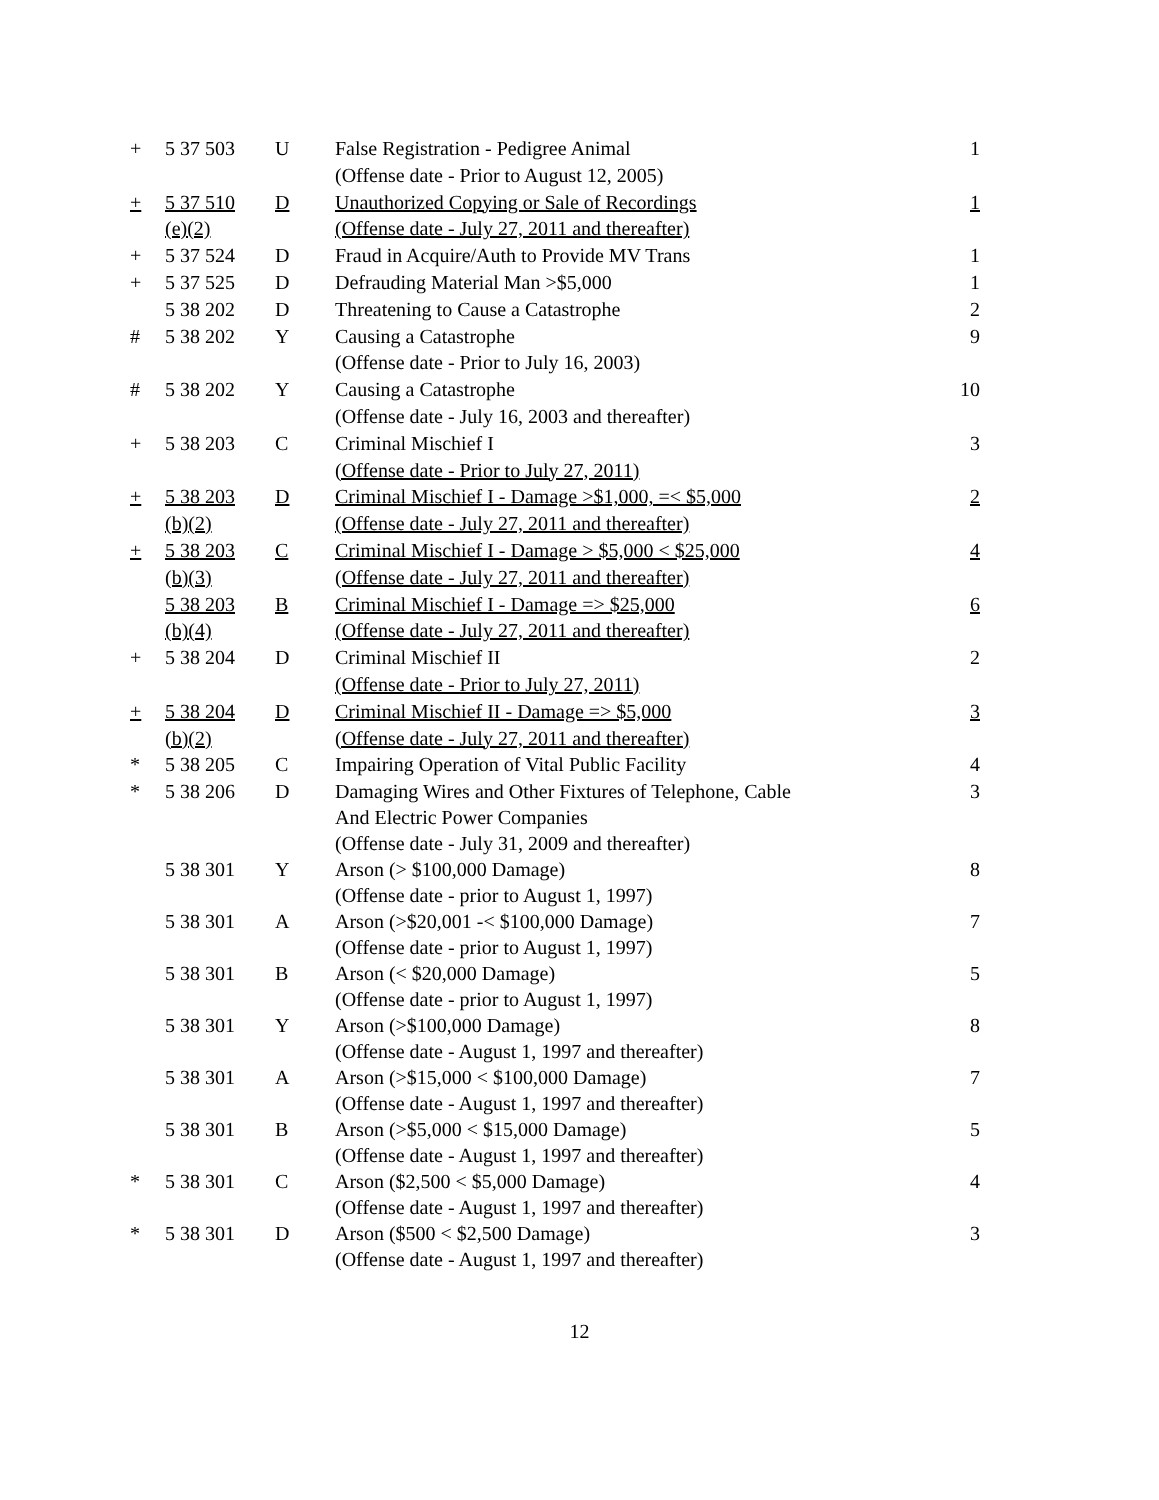| + | 5 37 503 | U | False Registration - Pedigree Animal | 1 |
| | | | (Offense date - Prior to August 12, 2005) | |
| + | 5 37 510 | D | Unauthorized Copying or Sale of Recordings | 1 |
| | (e)(2) | | (Offense date - July 27, 2011 and thereafter) | |
| + | 5 37 524 | D | Fraud in Acquire/Auth to Provide MV Trans | 1 |
| + | 5 37 525 | D | Defrauding Material Man >$5,000 | 1 |
| | 5 38 202 | D | Threatening to Cause a Catastrophe | 2 |
| # | 5 38 202 | Y | Causing a Catastrophe | 9 |
| | | | (Offense date - Prior to July 16, 2003) | |
| # | 5 38 202 | Y | Causing a Catastrophe | 10 |
| | | | (Offense date - July 16, 2003 and thereafter) | |
| + | 5 38 203 | C | Criminal Mischief I | 3 |
| | | | (Offense date - Prior to July 27, 2011) | |
| + | 5 38 203 | D | Criminal Mischief I - Damage >$1,000, =< $5,000 | 2 |
| | (b)(2) | | (Offense date - July 27, 2011 and thereafter) | |
| + | 5 38 203 | C | Criminal Mischief I - Damage > $5,000 < $25,000 | 4 |
| | (b)(3) | | (Offense date - July 27, 2011 and thereafter) | |
| | 5 38 203 | B | Criminal Mischief I - Damage => $25,000 | 6 |
| | (b)(4) | | (Offense date - July 27, 2011 and thereafter) | |
| + | 5 38 204 | D | Criminal Mischief II | 2 |
| | | | (Offense date - Prior to July 27, 2011) | |
| + | 5 38 204 | D | Criminal Mischief II - Damage => $5,000 | 3 |
| | (b)(2) | | (Offense date - July 27, 2011 and thereafter) | |
| * | 5 38 205 | C | Impairing Operation of Vital Public Facility | 4 |
| * | 5 38 206 | D | Damaging Wires and Other Fixtures of Telephone, Cable And Electric Power Companies (Offense date - July 31, 2009 and thereafter) | 3 |
| | 5 38 301 | Y | Arson (> $100,000 Damage) (Offense date - prior to August 1, 1997) | 8 |
| | 5 38 301 | A | Arson (>$20,001 -< $100,000 Damage) (Offense date - prior to August 1, 1997) | 7 |
| | 5 38 301 | B | Arson (< $20,000 Damage) (Offense date - prior to August 1, 1997) | 5 |
| | 5 38 301 | Y | Arson (>$100,000 Damage) (Offense date - August 1, 1997 and thereafter) | 8 |
| | 5 38 301 | A | Arson (>$15,000 < $100,000 Damage) (Offense date - August 1, 1997 and thereafter) | 7 |
| | 5 38 301 | B | Arson (>$5,000 < $15,000 Damage) (Offense date - August 1, 1997 and thereafter) | 5 |
| * | 5 38 301 | C | Arson ($2,500 < $5,000 Damage) (Offense date - August 1, 1997 and thereafter) | 4 |
| * | 5 38 301 | D | Arson ($500 < $2,500 Damage) (Offense date - August 1, 1997 and thereafter) | 3 |
12